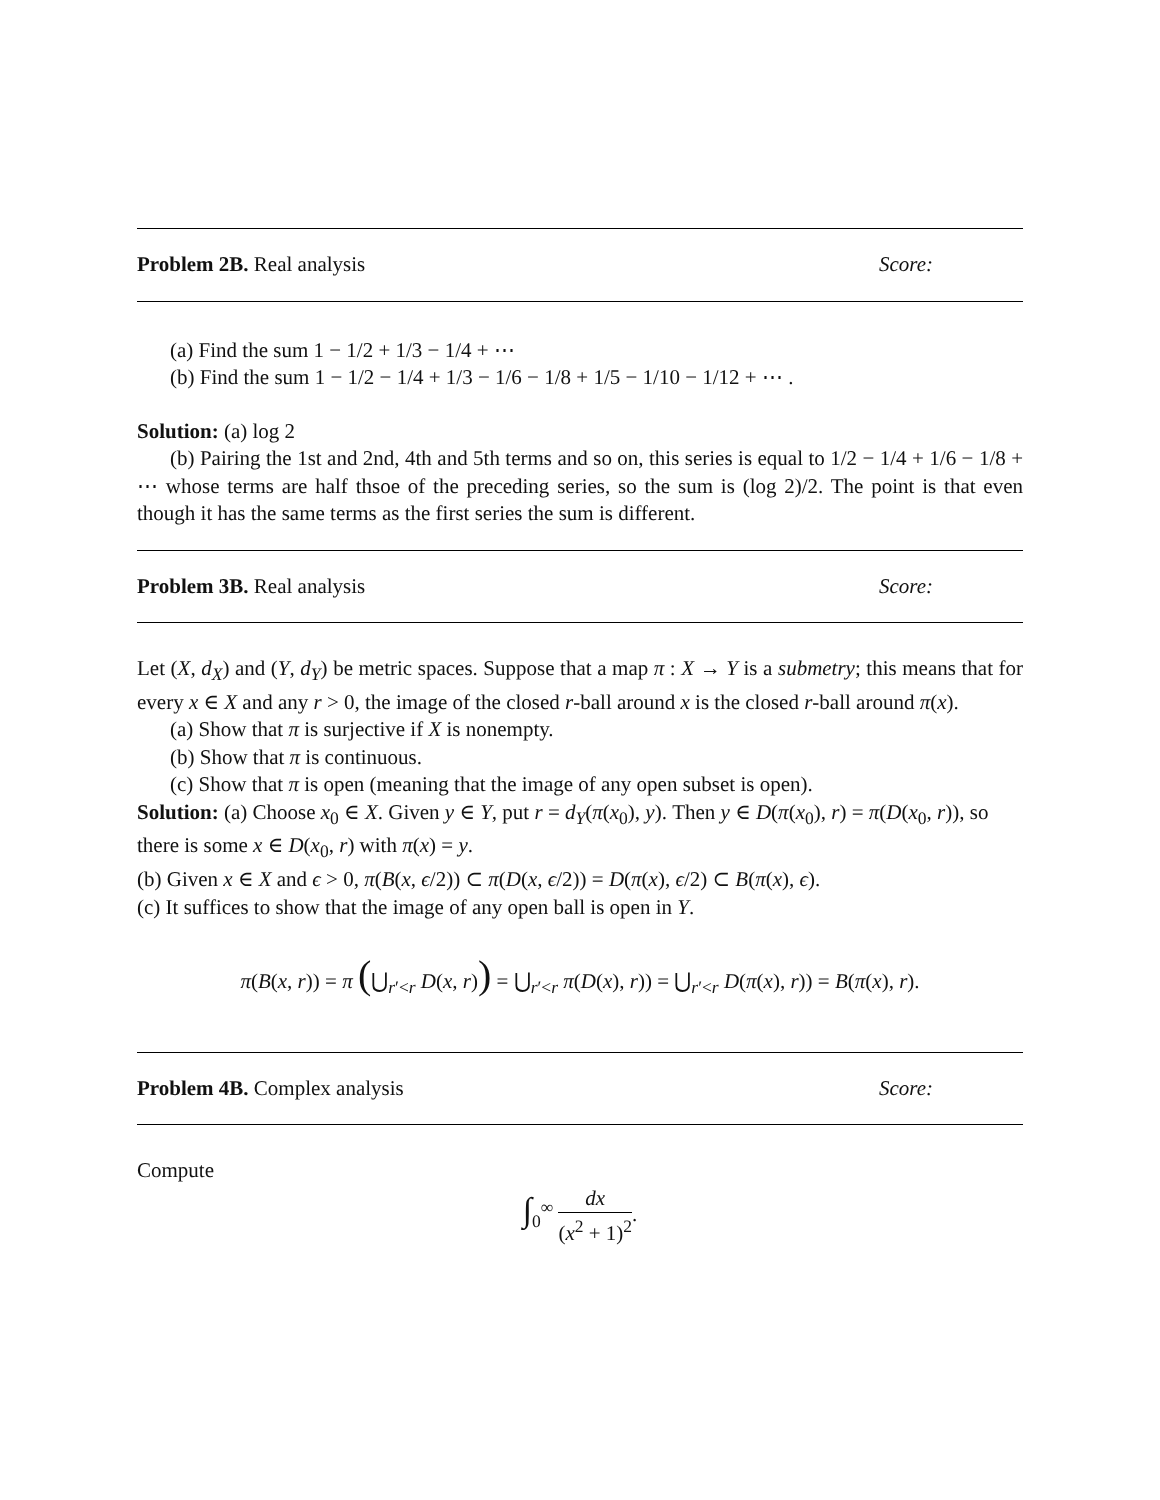Problem 2B. Real analysis Score:
(a) Find the sum 1 − 1/2 + 1/3 − 1/4 + ⋯
(b) Find the sum 1 − 1/2 − 1/4 + 1/3 − 1/6 − 1/8 + 1/5 − 1/10 − 1/12 + ⋯ .
Solution: (a) log 2
(b) Pairing the 1st and 2nd, 4th and 5th terms and so on, this series is equal to 1/2 − 1/4 + 1/6 − 1/8 + ⋯ whose terms are half thsoe of the preceding series, so the sum is (log 2)/2. The point is that even though it has the same terms as the first series the sum is different.
Problem 3B. Real analysis Score:
Let (X, d<sub>X</sub>) and (Y, d<sub>Y</sub>) be metric spaces. Suppose that a map π : X → Y is a submetry; this means that for every x ∈ X and any r > 0, the image of the closed r-ball around x is the closed r-ball around π(x).
(a) Show that π is surjective if X is nonempty.
(b) Show that π is continuous.
(c) Show that π is open (meaning that the image of any open subset is open).
Solution: (a) Choose x<sub>0</sub> ∈ X. Given y ∈ Y, put r = d<sub>Y</sub>(π(x<sub>0</sub>), y). Then y ∈ D(π(x<sub>0</sub>), r) = π(D(x<sub>0</sub>, r)), so there is some x ∈ D(x<sub>0</sub>, r) with π(x) = y.
(b) Given x ∈ X and ϵ > 0, π(B(x, ϵ/2)) ⊂ π(D(x, ϵ/2)) = D(π(x), ϵ/2) ⊂ B(π(x), ϵ).
(c) It suffices to show that the image of any open ball is open in Y.
π(B(x, r)) = π (⋃<sub>r′<r</sub> D(x, r)) = ⋃<sub>r′<r</sub> π(D(x), r)) = ⋃<sub>r′<r</sub> D(π(x), r)) = B(π(x), r).
Problem 4B. Complex analysis Score:
Compute
∫<sub>0</sub><sup>∞</sup> dx (x<sup>2</sup> + 1)<sup>2</sup>.